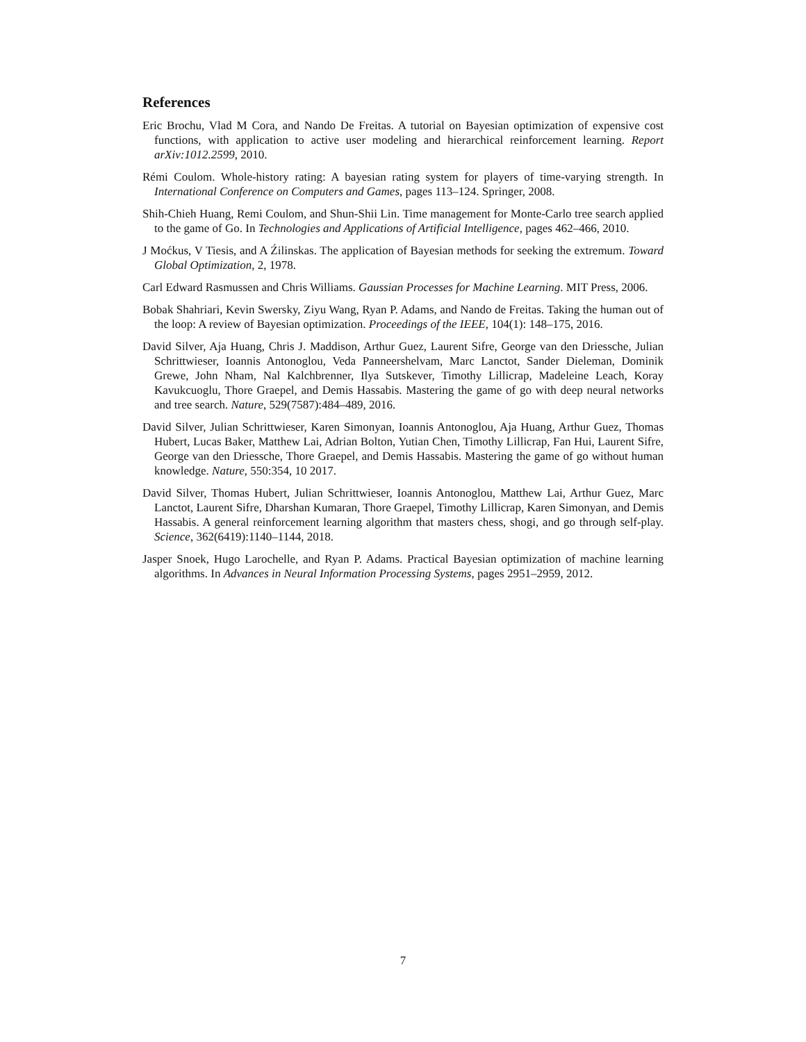References
Eric Brochu, Vlad M Cora, and Nando De Freitas. A tutorial on Bayesian optimization of expensive cost functions, with application to active user modeling and hierarchical reinforcement learning. Report arXiv:1012.2599, 2010.
Rémi Coulom. Whole-history rating: A bayesian rating system for players of time-varying strength. In International Conference on Computers and Games, pages 113–124. Springer, 2008.
Shih-Chieh Huang, Remi Coulom, and Shun-Shii Lin. Time management for Monte-Carlo tree search applied to the game of Go. In Technologies and Applications of Artificial Intelligence, pages 462–466, 2010.
J Moćkus, V Tiesis, and A Źilinskas. The application of Bayesian methods for seeking the extremum. Toward Global Optimization, 2, 1978.
Carl Edward Rasmussen and Chris Williams. Gaussian Processes for Machine Learning. MIT Press, 2006.
Bobak Shahriari, Kevin Swersky, Ziyu Wang, Ryan P. Adams, and Nando de Freitas. Taking the human out of the loop: A review of Bayesian optimization. Proceedings of the IEEE, 104(1): 148–175, 2016.
David Silver, Aja Huang, Chris J. Maddison, Arthur Guez, Laurent Sifre, George van den Driessche, Julian Schrittwieser, Ioannis Antonoglou, Veda Panneershelvam, Marc Lanctot, Sander Dieleman, Dominik Grewe, John Nham, Nal Kalchbrenner, Ilya Sutskever, Timothy Lillicrap, Madeleine Leach, Koray Kavukcuoglu, Thore Graepel, and Demis Hassabis. Mastering the game of go with deep neural networks and tree search. Nature, 529(7587):484–489, 2016.
David Silver, Julian Schrittwieser, Karen Simonyan, Ioannis Antonoglou, Aja Huang, Arthur Guez, Thomas Hubert, Lucas Baker, Matthew Lai, Adrian Bolton, Yutian Chen, Timothy Lillicrap, Fan Hui, Laurent Sifre, George van den Driessche, Thore Graepel, and Demis Hassabis. Mastering the game of go without human knowledge. Nature, 550:354, 10 2017.
David Silver, Thomas Hubert, Julian Schrittwieser, Ioannis Antonoglou, Matthew Lai, Arthur Guez, Marc Lanctot, Laurent Sifre, Dharshan Kumaran, Thore Graepel, Timothy Lillicrap, Karen Simonyan, and Demis Hassabis. A general reinforcement learning algorithm that masters chess, shogi, and go through self-play. Science, 362(6419):1140–1144, 2018.
Jasper Snoek, Hugo Larochelle, and Ryan P. Adams. Practical Bayesian optimization of machine learning algorithms. In Advances in Neural Information Processing Systems, pages 2951–2959, 2012.
7